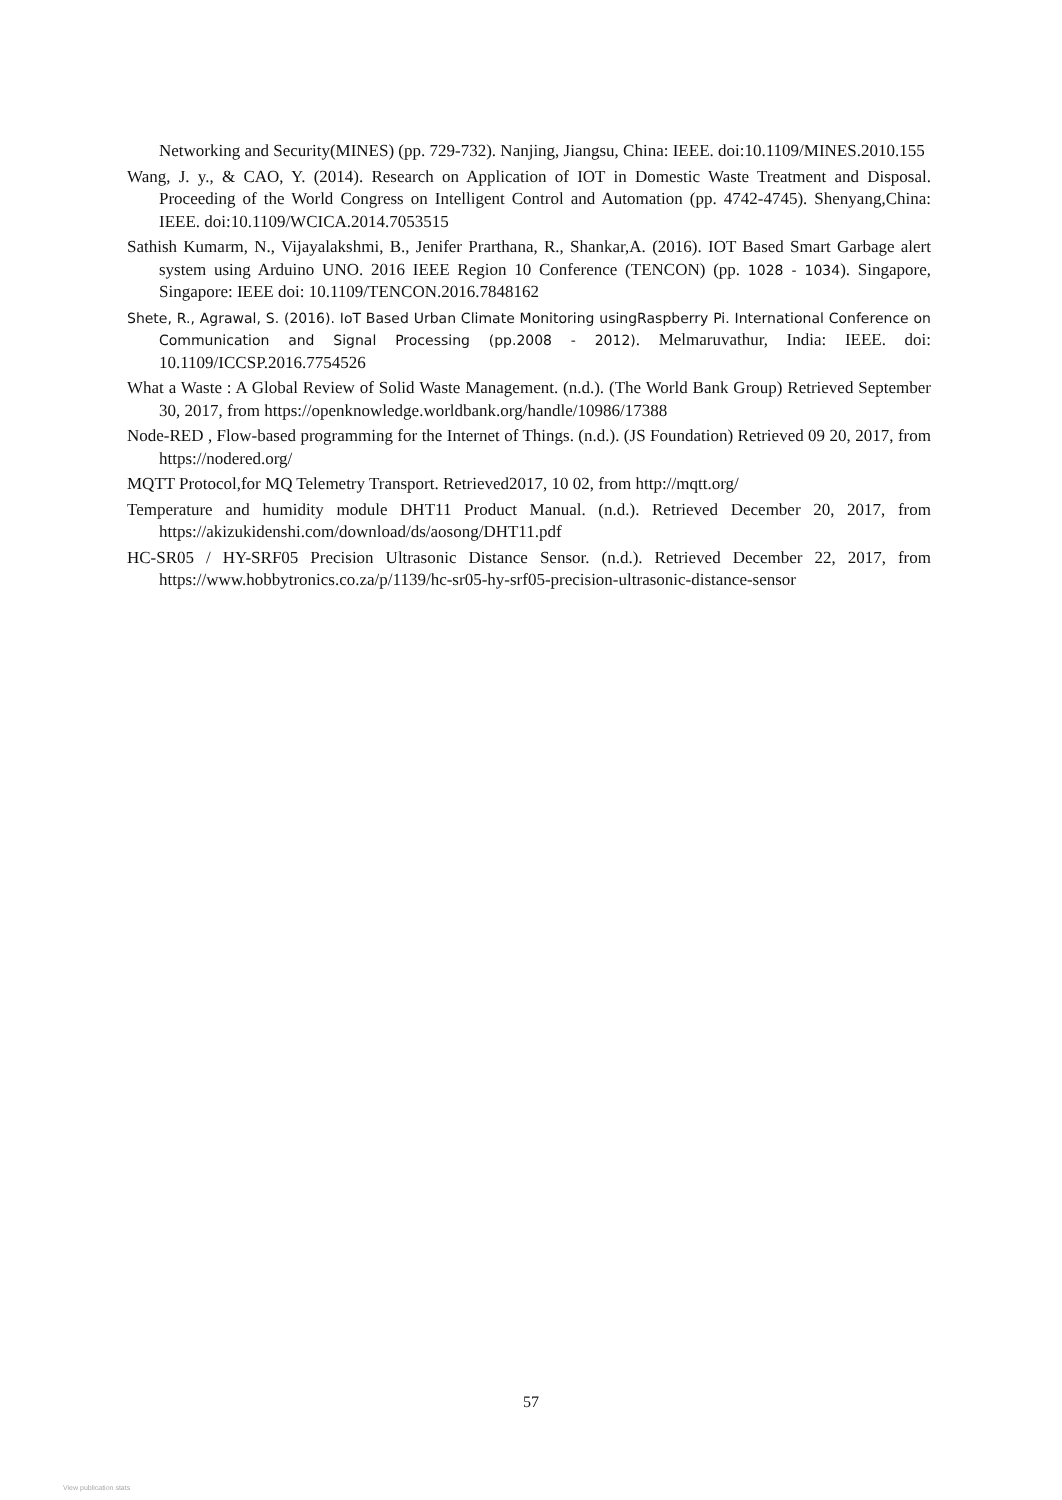Networking and Security(MINES) (pp. 729-732). Nanjing, Jiangsu, China: IEEE. doi:10.1109/MINES.2010.155
Wang, J. y., & CAO, Y. (2014). Research on Application of IOT in Domestic Waste Treatment and Disposal. Proceeding of the World Congress on Intelligent Control and Automation (pp. 4742-4745). Shenyang,China: IEEE. doi:10.1109/WCICA.2014.7053515
Sathish Kumarm, N., Vijayalakshmi, B., Jenifer Prarthana, R., Shankar,A. (2016). IOT Based Smart Garbage alert system using Arduino UNO. 2016 IEEE Region 10 Conference (TENCON) (pp. 1028 - 1034). Singapore, Singapore: IEEE doi: 10.1109/TENCON.2016.7848162
Shete, R., Agrawal, S. (2016). IoT Based Urban Climate Monitoring usingRaspberry Pi. International Conference on Communication and Signal Processing (pp.2008 - 2012). Melmaruvathur, India: IEEE. doi: 10.1109/ICCSP.2016.7754526
What a Waste : A Global Review of Solid Waste Management. (n.d.). (The World Bank Group) Retrieved September 30, 2017, from https://openknowledge.worldbank.org/handle/10986/17388
Node-RED , Flow-based programming for the Internet of Things. (n.d.). (JS Foundation) Retrieved 09 20, 2017, from https://nodered.org/
MQTT Protocol,for MQ Telemetry Transport. Retrieved2017, 10 02, from http://mqtt.org/
Temperature and humidity module DHT11 Product Manual. (n.d.). Retrieved December 20, 2017, from https://akizukidenshi.com/download/ds/aosong/DHT11.pdf
HC-SR05 / HY-SRF05 Precision Ultrasonic Distance Sensor. (n.d.). Retrieved December 22, 2017, from https://www.hobbytronics.co.za/p/1139/hc-sr05-hy-srf05-precision-ultrasonic-distance-sensor
57
View publication stats